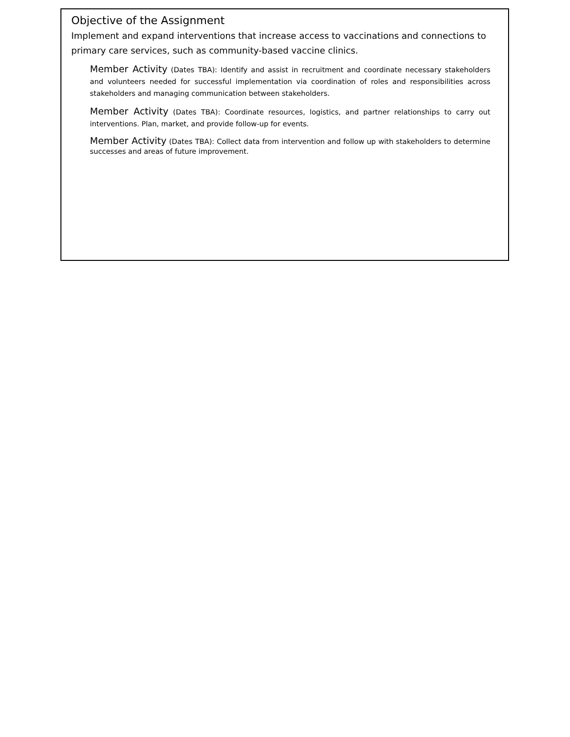Objective of the Assignment
Implement and expand interventions that increase access to vaccinations and connections to primary care services, such as community-based vaccine clinics.
Member Activity (Dates TBA): Identify and assist in recruitment and coordinate necessary stakeholders and volunteers needed for successful implementation via coordination of roles and responsibilities across stakeholders and managing communication between stakeholders.
Member Activity (Dates TBA): Coordinate resources, logistics, and partner relationships to carry out interventions. Plan, market, and provide follow-up for events.
Member Activity (Dates TBA): Collect data from intervention and follow up with stakeholders to determine successes and areas of future improvement.